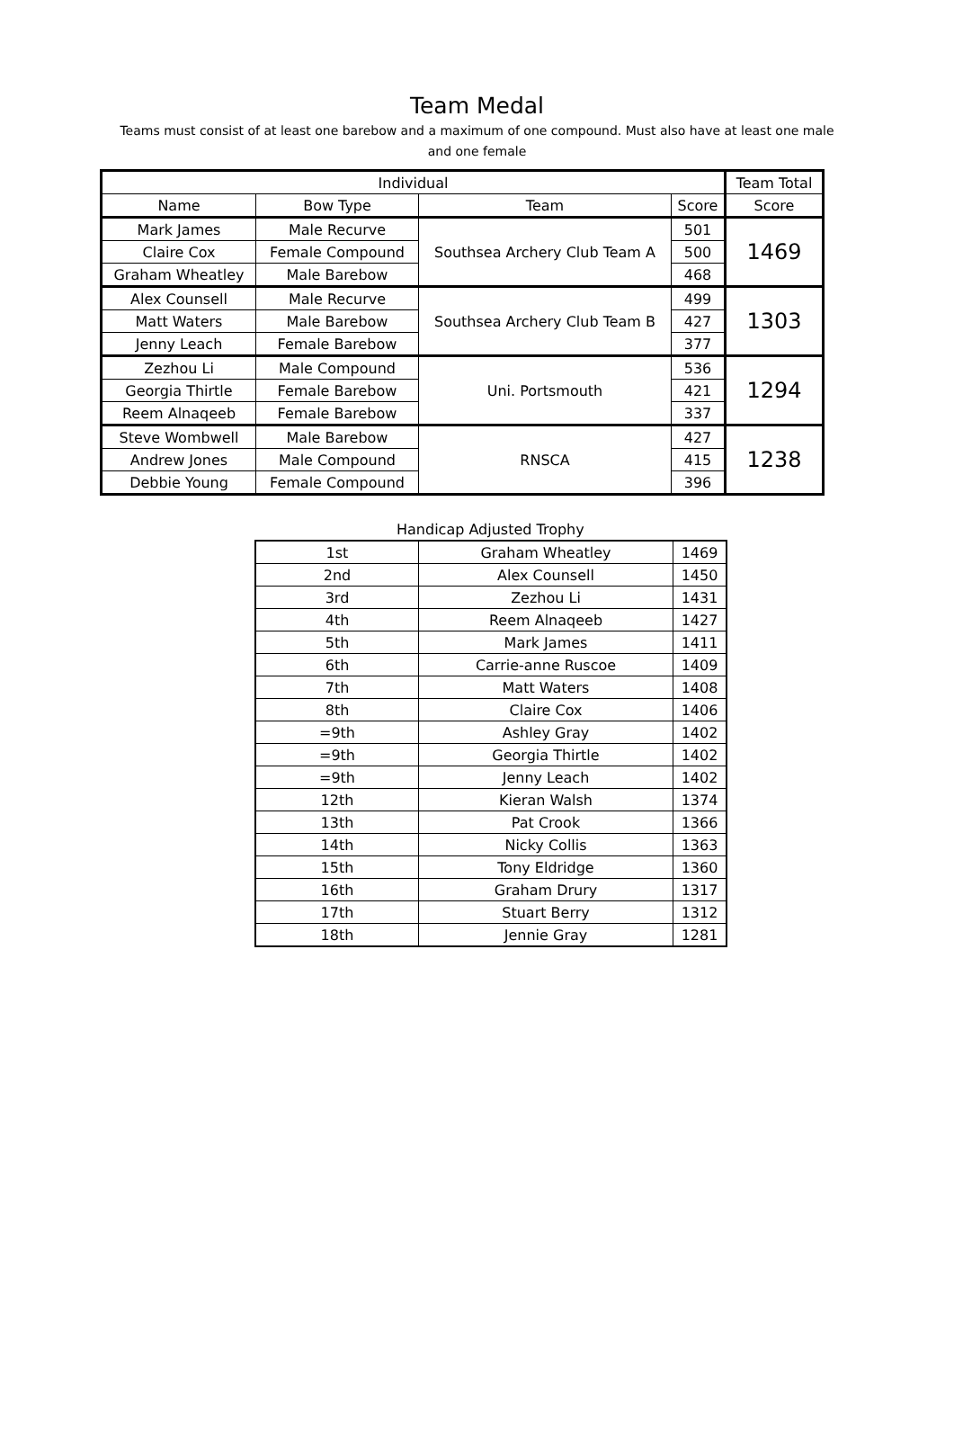Team Medal
Teams must consist of at least one barebow and a maximum of one compound. Must also have at least one male and one female
| Individual | | | | Team Total |
| --- | --- | --- | --- | --- |
| Name | Bow Type | Team | Score | Score |
| Mark James | Male Recurve | Southsea Archery Club Team A | 501 | 1469 |
| Claire Cox | Female Compound | | 500 | |
| Graham Wheatley | Male Barebow | | 468 | |
| Alex Counsell | Male Recurve | Southsea Archery Club Team B | 499 | 1303 |
| Matt Waters | Male Barebow | | 427 | |
| Jenny Leach | Female Barebow | | 377 | |
| Zezhou Li | Male Compound | Uni. Portsmouth | 536 | 1294 |
| Georgia Thirtle | Female Barebow | | 421 | |
| Reem Alnaqeeb | Female Barebow | | 337 | |
| Steve Wombwell | Male Barebow | RNSCA | 427 | 1238 |
| Andrew Jones | Male Compound | | 415 | |
| Debbie Young | Female Compound | | 396 | |
Handicap Adjusted Trophy
| 1st | Graham Wheatley | 1469 |
| 2nd | Alex Counsell | 1450 |
| 3rd | Zezhou Li | 1431 |
| 4th | Reem Alnaqeeb | 1427 |
| 5th | Mark James | 1411 |
| 6th | Carrie-anne Ruscoe | 1409 |
| 7th | Matt Waters | 1408 |
| 8th | Claire Cox | 1406 |
| =9th | Ashley Gray | 1402 |
| =9th | Georgia Thirtle | 1402 |
| =9th | Jenny Leach | 1402 |
| 12th | Kieran Walsh | 1374 |
| 13th | Pat Crook | 1366 |
| 14th | Nicky Collis | 1363 |
| 15th | Tony Eldridge | 1360 |
| 16th | Graham Drury | 1317 |
| 17th | Stuart Berry | 1312 |
| 18th | Jennie Gray | 1281 |